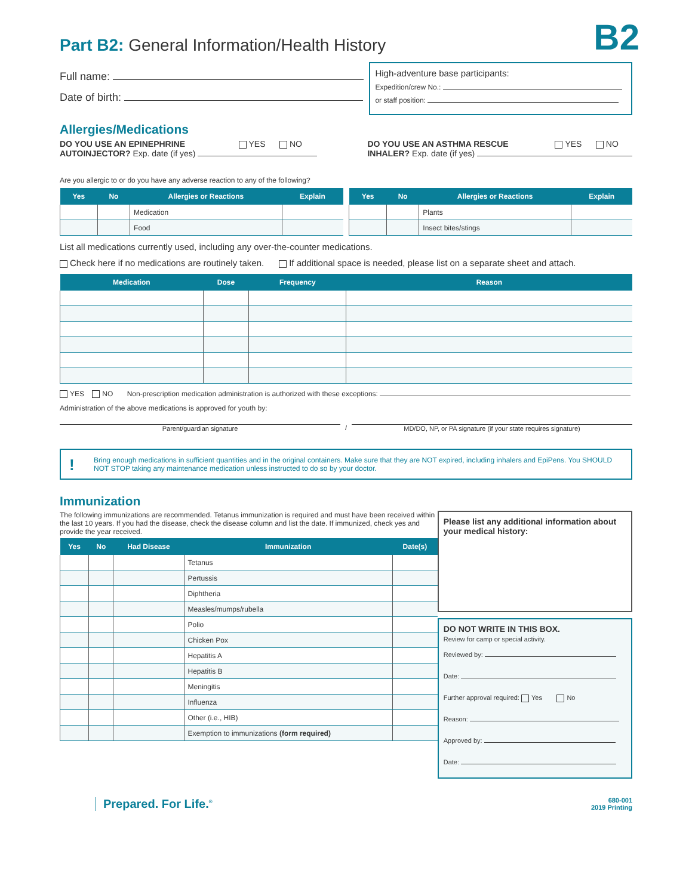B2
Part B2: General Information/Health History
Full name:
Date of birth:
High-adventure base participants:
Expedition/crew No.:
or staff position:
Allergies/Medications
DO YOU USE AN EPINEPHRINE YES NO
AUTOINJECTOR? Exp. date (if yes)
DO YOU USE AN ASTHMA RESCUE YES NO
INHALER? Exp. date (if yes)
Are you allergic to or do you have any adverse reaction to any of the following?
| Yes | No | Allergies or Reactions | Explain |
| --- | --- | --- | --- |
| | | Medication | |
| | | Food | |
| Yes | No | Allergies or Reactions | Explain |
| --- | --- | --- | --- |
| | | Plants | |
| | | Insect bites/stings | |
List all medications currently used, including any over-the-counter medications.
Check here if no medications are routinely taken. If additional space is needed, please list on a separate sheet and attach.
| Medication | Dose | Frequency | Reason |
| --- | --- | --- | --- |
YES NO Non-prescription medication administration is authorized with these exceptions:
Administration of the above medications is approved for youth by:
Parent/guardian signature
/
MD/DO, NP, or PA signature (if your state requires signature)
! Bring enough medications in sufficient quantities and in the original containers. Make sure that they are NOT expired, including inhalers and EpiPens. You SHOULD NOT STOP taking any maintenance medication unless instructed to do so by your doctor.
Immunization
The following immunizations are recommended. Tetanus immunization is required and must have been received within the last 10 years. If you had the disease, check the disease column and list the date. If immunized, check yes and provide the year received.
| Yes | No | Had Disease | Immunization | Date(s) |
| --- | --- | --- | --- | --- |
| | | | Tetanus | |
| | | | Pertussis | |
| | | | Diphtheria | |
| | | | Measles/mumps/rubella | |
| | | | Polio | |
| | | | Chicken Pox | |
| | | | Hepatitis A | |
| | | | Hepatitis B | |
| | | | Meningitis | |
| | | | Influenza | |
| | | | Other (i.e., HIB) | |
| | | | Exemption to immunizations (form required) | |
Please list any additional information about your medical history:
DO NOT WRITE IN THIS BOX.
Review for camp or special activity.
Reviewed by:
Date:
Further approval required: Yes No
Reason:
Approved by:
Date:
Prepared. For Life.<sup>®</sup>
680-001
2019 Printing